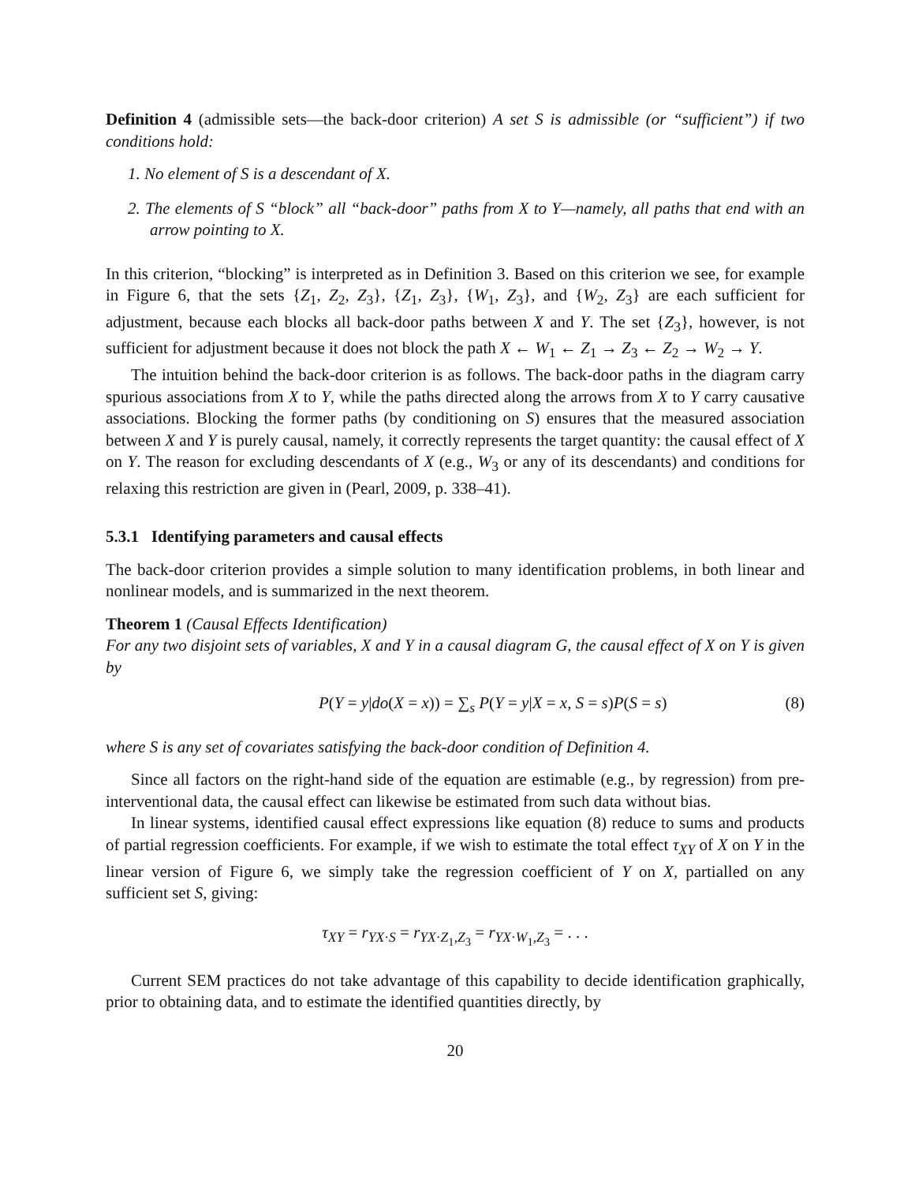Definition 4 (admissible sets—the back-door criterion) A set S is admissible (or “sufficient”) if two conditions hold:
1. No element of S is a descendant of X.
2. The elements of S “block” all “back-door” paths from X to Y—namely, all paths that end with an arrow pointing to X.
In this criterion, “blocking” is interpreted as in Definition 3. Based on this criterion we see, for example in Figure 6, that the sets {Z<sub>1</sub>, Z<sub>2</sub>, Z<sub>3</sub>}, {Z<sub>1</sub>, Z<sub>3</sub>}, {W<sub>1</sub>, Z<sub>3</sub>}, and {W<sub>2</sub>, Z<sub>3</sub>} are each sufficient for adjustment, because each blocks all back-door paths between X and Y. The set {Z<sub>3</sub>}, however, is not sufficient for adjustment because it does not block the path X ← W<sub>1</sub> ← Z<sub>1</sub> → Z<sub>3</sub> ← Z<sub>2</sub> → W<sub>2</sub> → Y.
The intuition behind the back-door criterion is as follows. The back-door paths in the diagram carry spurious associations from X to Y, while the paths directed along the arrows from X to Y carry causative associations. Blocking the former paths (by conditioning on S) ensures that the measured association between X and Y is purely causal, namely, it correctly represents the target quantity: the causal effect of X on Y. The reason for excluding descendants of X (e.g., W<sub>3</sub> or any of its descendants) and conditions for relaxing this restriction are given in (Pearl, 2009, p. 338–41).
5.3.1 Identifying parameters and causal effects
The back-door criterion provides a simple solution to many identification problems, in both linear and nonlinear models, and is summarized in the next theorem.
Theorem 1 (Causal Effects Identification)
For any two disjoint sets of variables, X and Y in a causal diagram G, the causal effect of X on Y is given by
P(Y = y|do(X = x)) = ∑<sub>s</sub> P(Y = y|X = x, S = s)P(S = s) (8)
where S is any set of covariates satisfying the back-door condition of Definition 4.
Since all factors on the right-hand side of the equation are estimable (e.g., by regression) from pre-interventional data, the causal effect can likewise be estimated from such data without bias.
In linear systems, identified causal effect expressions like equation (8) reduce to sums and products of partial regression coefficients. For example, if we wish to estimate the total effect τ<sub>XY</sub> of X on Y in the linear version of Figure 6, we simply take the regression coefficient of Y on X, partialled on any sufficient set S, giving:
τ<sub>XY</sub> = r<sub>YX·S</sub> = r<sub>YX·Z<sub>1</sub>,Z<sub>3</sub></sub> = r<sub>YX·W<sub>1</sub>,Z<sub>3</sub></sub> = . . .
Current SEM practices do not take advantage of this capability to decide identification graphically, prior to obtaining data, and to estimate the identified quantities directly, by
20